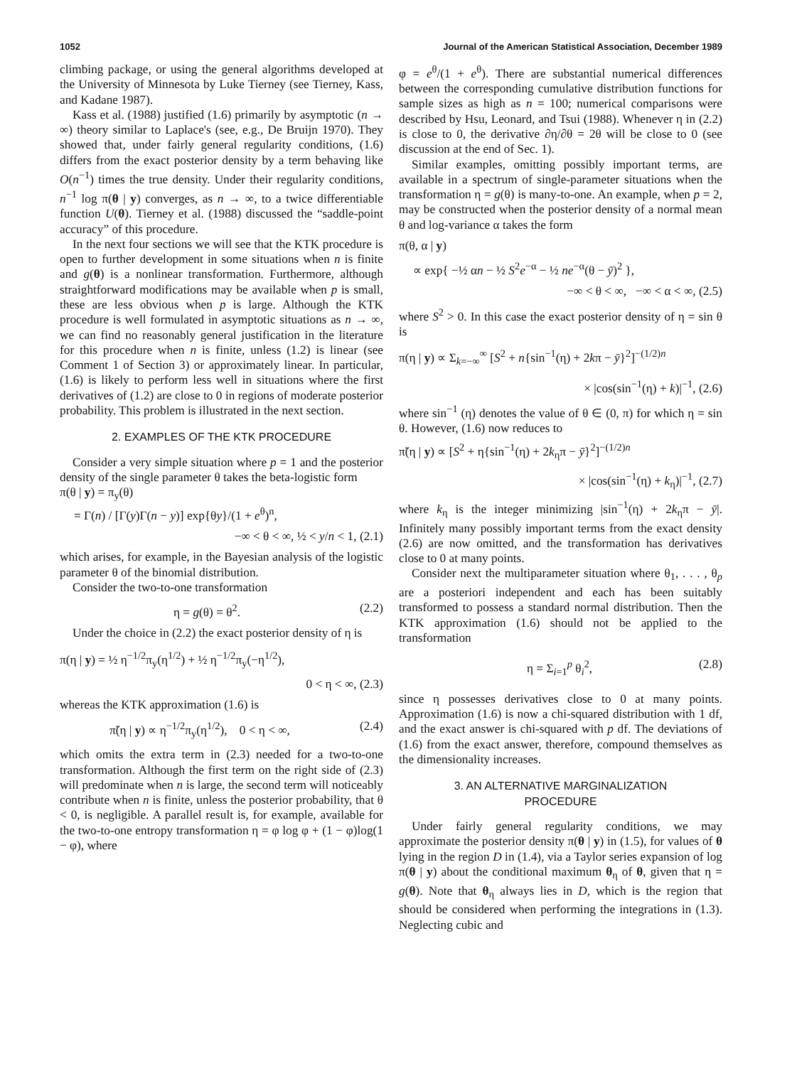1052 Journal of the American Statistical Association, December 1989
climbing package, or using the general algorithms developed at the University of Minnesota by Luke Tierney (see Tierney, Kass, and Kadane 1987).
Kass et al. (1988) justified (1.6) primarily by asymptotic (n → ∞) theory similar to Laplace's (see, e.g., De Bruijn 1970). They showed that, under fairly general regularity conditions, (1.6) differs from the exact posterior density by a term behaving like O(n<sup>−1</sup>) times the true density. Under their regularity conditions, n<sup>−1</sup> log π(θ | y) converges, as n → ∞, to a twice differentiable function U(θ). Tierney et al. (1988) discussed the “saddle-point accuracy” of this procedure.
In the next four sections we will see that the KTK procedure is open to further development in some situations when n is finite and g(θ) is a nonlinear transformation. Furthermore, although straightforward modifications may be available when p is small, these are less obvious when p is large. Although the KTK procedure is well formulated in asymptotic situations as n → ∞, we can find no reasonably general justification in the literature for this procedure when n is finite, unless (1.2) is linear (see Comment 1 of Section 3) or approximately linear. In particular, (1.6) is likely to perform less well in situations where the first derivatives of (1.2) are close to 0 in regions of moderate posterior probability. This problem is illustrated in the next section.
2. EXAMPLES OF THE KTK PROCEDURE
Consider a very simple situation where p = 1 and the posterior density of the single parameter θ takes the beta-logistic form
π(θ | y) = π<sub>y</sub>(θ)
= Γ(n) / [Γ(y)Γ(n − y)] exp{θy}/(1 + e<sup>θ</sup>)<sup>n</sup>,
−∞ < θ < ∞, ½ < y/n < 1, (2.1)
which arises, for example, in the Bayesian analysis of the logistic parameter θ of the binomial distribution.
Consider the two-to-one transformation
η = g(θ) = θ<sup>2</sup>. (2.2)
Under the choice in (2.2) the exact posterior density of η is
π(η | y) = ½ η<sup>−1/2</sup>π<sub>y</sub>(η<sup>1/2</sup>) + ½ η<sup>−1/2</sup>π<sub>y</sub>(−η<sup>1/2</sup>),
0 < η < ∞, (2.3)
whereas the KTK approximation (1.6) is
π̃(η | y) ∝ η<sup>−1/2</sup>π<sub>y</sub>(η<sup>1/2</sup>), 0 < η < ∞, (2.4)
which omits the extra term in (2.3) needed for a two-to-one transformation. Although the first term on the right side of (2.3) will predominate when n is large, the second term will noticeably contribute when n is finite, unless the posterior probability, that θ < 0, is negligible. A parallel result is, for example, available for the two-to-one entropy transformation η = φ log φ + (1 − φ)log(1 − φ), where
φ = e<sup>θ</sup>/(1 + e<sup>θ</sup>). There are substantial numerical differences between the corresponding cumulative distribution functions for sample sizes as high as n = 100; numerical comparisons were described by Hsu, Leonard, and Tsui (1988). Whenever η in (2.2) is close to 0, the derivative ∂η/∂θ = 2θ will be close to 0 (see discussion at the end of Sec. 1).
Similar examples, omitting possibly important terms, are available in a spectrum of single-parameter situations when the transformation η = g(θ) is many-to-one. An example, when p = 2, may be constructed when the posterior density of a normal mean θ and log-variance α takes the form
π(θ, α | y)
∝ exp{ −½ αn − ½ S<sup>2</sup>e<sup>−α</sup> − ½ ne<sup>−α</sup>(θ − ȳ)<sup>2</sup> },
−∞ < θ < ∞, −∞ < α < ∞, (2.5)
where S<sup>2</sup> > 0. In this case the exact posterior density of η = sin θ is
π(η | y) ∝ Σ<sub>k=−∞</sub><sup>∞</sup> [S<sup>2</sup> + n{sin<sup>−1</sup>(η) + 2kπ − ȳ}<sup>2</sup>]<sup>−(1/2)n</sup>
× |cos(sin<sup>−1</sup>(η) + k)|<sup>−1</sup>, (2.6)
where sin<sup>−1</sup> (η) denotes the value of θ ∈ (0, π) for which η = sin θ. However, (1.6) now reduces to
π̃(η | y) ∝ [S<sup>2</sup> + η{sin<sup>−1</sup>(η) + 2k<sub>η</sub>π − ȳ}<sup>2</sup>]<sup>−(1/2)n</sup>
× |cos(sin<sup>−1</sup>(η) + k<sub>η</sub>)|<sup>−1</sup>, (2.7)
where k<sub>η</sub> is the integer minimizing |sin<sup>−1</sup>(η) + 2k<sub>η</sub>π − ȳ|. Infinitely many possibly important terms from the exact density (2.6) are now omitted, and the transformation has derivatives close to 0 at many points.
Consider next the multiparameter situation where θ<sub>1</sub>, . . . , θ<sub>p</sub> are a posteriori independent and each has been suitably transformed to possess a standard normal distribution. Then the KTK approximation (1.6) should not be applied to the transformation
η = Σ<sub>i=1</sub><sup>p</sup> θ<sub>i</sub><sup>2</sup>, (2.8)
since η possesses derivatives close to 0 at many points. Approximation (1.6) is now a chi-squared distribution with 1 df, and the exact answer is chi-squared with p df. The deviations of (1.6) from the exact answer, therefore, compound themselves as the dimensionality increases.
3. AN ALTERNATIVE MARGINALIZATION
PROCEDURE
Under fairly general regularity conditions, we may approximate the posterior density π(θ | y) in (1.5), for values of θ lying in the region D in (1.4), via a Taylor series expansion of log π(θ | y) about the conditional maximum θ<sub>η</sub> of θ, given that η = g(θ). Note that θ<sub>η</sub> always lies in D, which is the region that should be considered when performing the integrations in (1.3). Neglecting cubic and